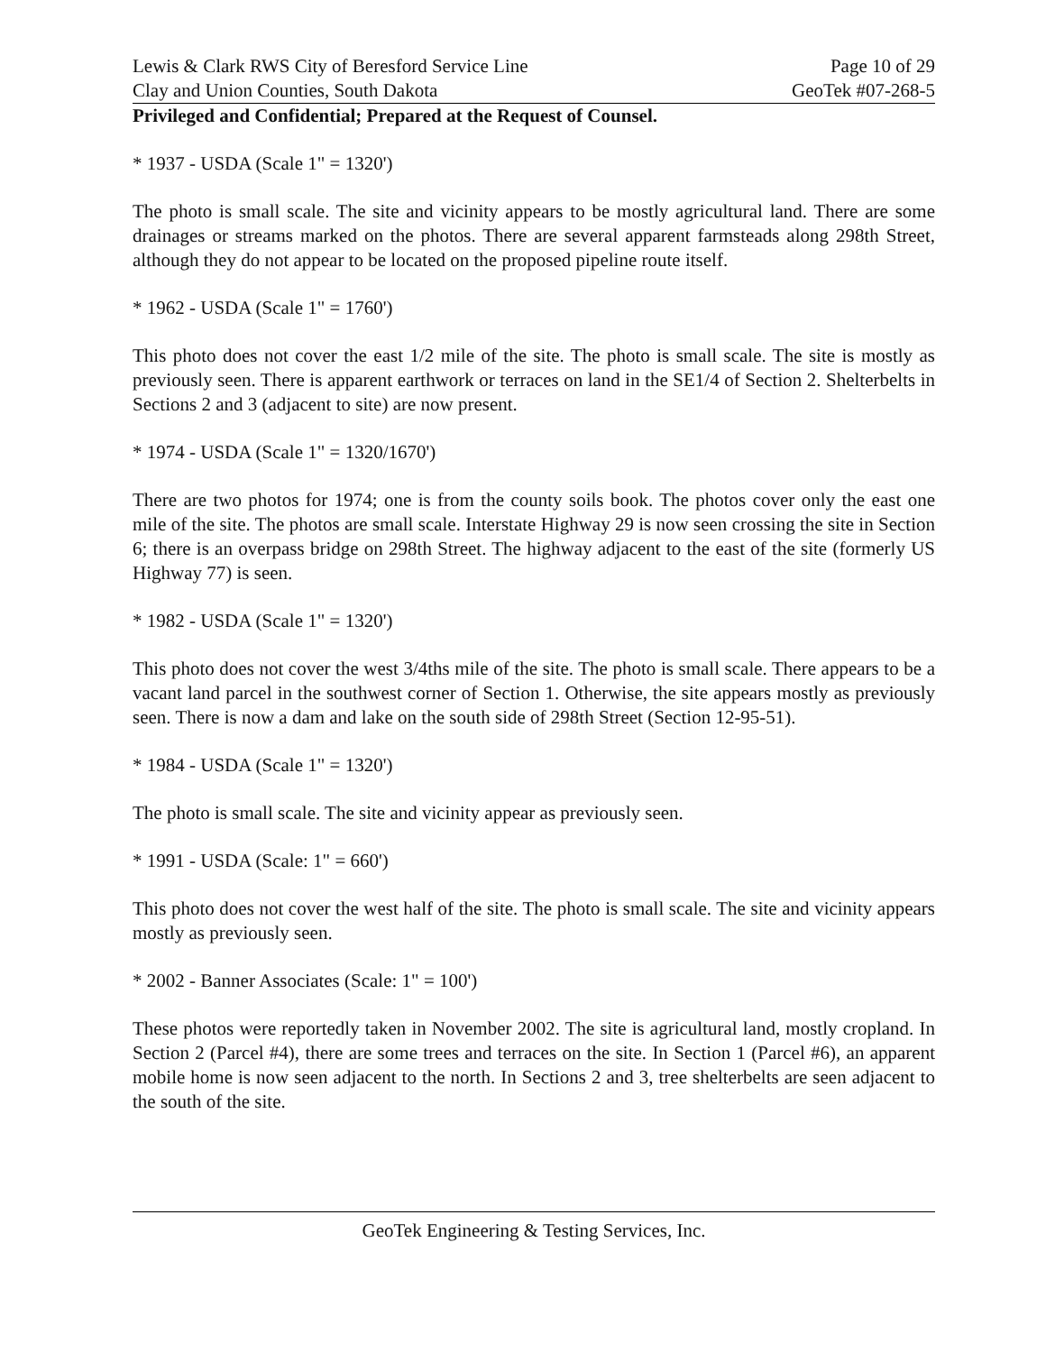Lewis & Clark RWS City of Beresford Service Line Page 10 of 29
Clay and Union Counties, South Dakota GeoTek #07-268-5
Privileged and Confidential; Prepared at the Request of Counsel.
* 1937 - USDA (Scale 1" = 1320')
The photo is small scale. The site and vicinity appears to be mostly agricultural land. There are some drainages or streams marked on the photos. There are several apparent farmsteads along 298th Street, although they do not appear to be located on the proposed pipeline route itself.
* 1962 - USDA (Scale 1" = 1760')
This photo does not cover the east 1/2 mile of the site. The photo is small scale. The site is mostly as previously seen. There is apparent earthwork or terraces on land in the SE1/4 of Section 2. Shelterbelts in Sections 2 and 3 (adjacent to site) are now present.
* 1974 - USDA (Scale 1" = 1320/1670')
There are two photos for 1974; one is from the county soils book. The photos cover only the east one mile of the site. The photos are small scale. Interstate Highway 29 is now seen crossing the site in Section 6; there is an overpass bridge on 298th Street. The highway adjacent to the east of the site (formerly US Highway 77) is seen.
* 1982 - USDA (Scale 1" = 1320')
This photo does not cover the west 3/4ths mile of the site. The photo is small scale. There appears to be a vacant land parcel in the southwest corner of Section 1. Otherwise, the site appears mostly as previously seen. There is now a dam and lake on the south side of 298th Street (Section 12-95-51).
* 1984 - USDA (Scale 1" = 1320')
The photo is small scale. The site and vicinity appear as previously seen.
* 1991 - USDA (Scale: 1" = 660')
This photo does not cover the west half of the site. The photo is small scale. The site and vicinity appears mostly as previously seen.
* 2002 - Banner Associates (Scale: 1" = 100')
These photos were reportedly taken in November 2002. The site is agricultural land, mostly cropland. In Section 2 (Parcel #4), there are some trees and terraces on the site. In Section 1 (Parcel #6), an apparent mobile home is now seen adjacent to the north. In Sections 2 and 3, tree shelterbelts are seen adjacent to the south of the site.
GeoTek Engineering & Testing Services, Inc.